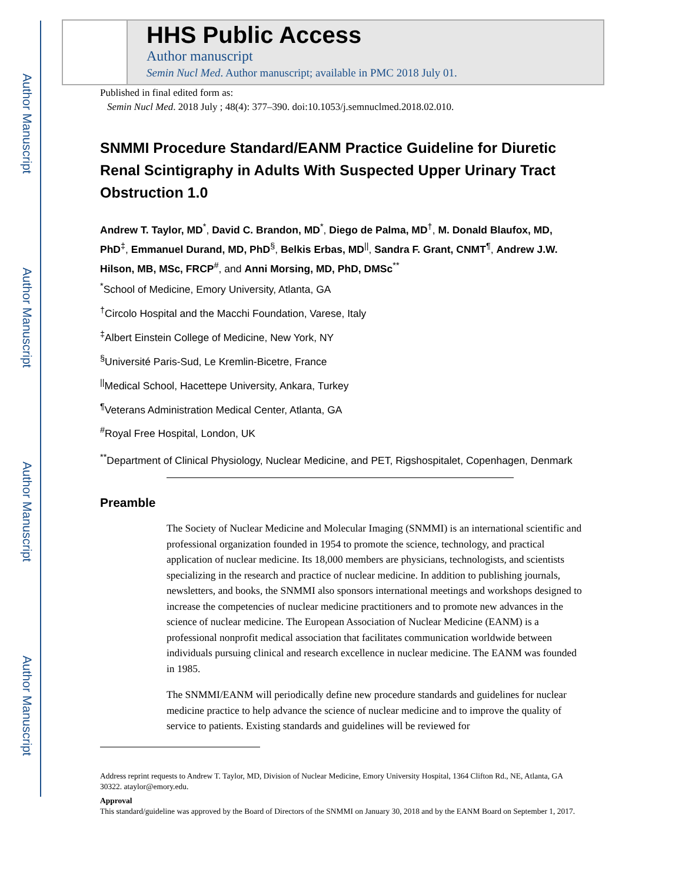Author Manuscript
Author Manuscript
Author Manuscript
Author Manuscript
HHS Public Access
Author manuscript
Semin Nucl Med. Author manuscript; available in PMC 2018 July 01.
Published in final edited form as:
Semin Nucl Med. 2018 July ; 48(4): 377–390. doi:10.1053/j.semnuclmed.2018.02.010.
SNMMI Procedure Standard/EANM Practice Guideline for Diuretic Renal Scintigraphy in Adults With Suspected Upper Urinary Tract Obstruction 1.0
Andrew T. Taylor, MD<sup>*</sup>, David C. Brandon, MD<sup>*</sup>, Diego de Palma, MD<sup>†</sup>, M. Donald Blaufox, MD, PhD<sup>‡</sup>, Emmanuel Durand, MD, PhD<sup>§</sup>, Belkis Erbas, MD<sup>||</sup>, Sandra F. Grant, CNMT<sup>¶</sup>, Andrew J.W. Hilson, MB, MSc, FRCP<sup>#</sup>, and Anni Morsing, MD, PhD, DMSc<sup>**</sup>
<sup>*</sup> School of Medicine, Emory University, Atlanta, GA
<sup>†</sup> Circolo Hospital and the Macchi Foundation, Varese, Italy
<sup>‡</sup> Albert Einstein College of Medicine, New York, NY
<sup>§</sup> Université Paris-Sud, Le Kremlin-Bicetre, France
<sup>||</sup>Medical School, Hacettepe University, Ankara, Turkey
<sup>¶</sup> Veterans Administration Medical Center, Atlanta, GA
<sup>#</sup> Royal Free Hospital, London, UK
<sup>**</sup> Department of Clinical Physiology, Nuclear Medicine, and PET, Rigshospitalet, Copenhagen, Denmark
Preamble
The Society of Nuclear Medicine and Molecular Imaging (SNMMI) is an international scientific and professional organization founded in 1954 to promote the science, technology, and practical application of nuclear medicine. Its 18,000 members are physicians, technologists, and scientists specializing in the research and practice of nuclear medicine. In addition to publishing journals, newsletters, and books, the SNMMI also sponsors international meetings and workshops designed to increase the competencies of nuclear medicine practitioners and to promote new advances in the science of nuclear medicine. The European Association of Nuclear Medicine (EANM) is a professional nonprofit medical association that facilitates communication worldwide between individuals pursuing clinical and research excellence in nuclear medicine. The EANM was founded in 1985.
The SNMMI/EANM will periodically define new procedure standards and guidelines for nuclear medicine practice to help advance the science of nuclear medicine and to improve the quality of service to patients. Existing standards and guidelines will be reviewed for
Address reprint requests to Andrew T. Taylor, MD, Division of Nuclear Medicine, Emory University Hospital, 1364 Clifton Rd., NE, Atlanta, GA 30322. ataylor@emory.edu.
Approval
This standard/guideline was approved by the Board of Directors of the SNMMI on January 30, 2018 and by the EANM Board on September 1, 2017.